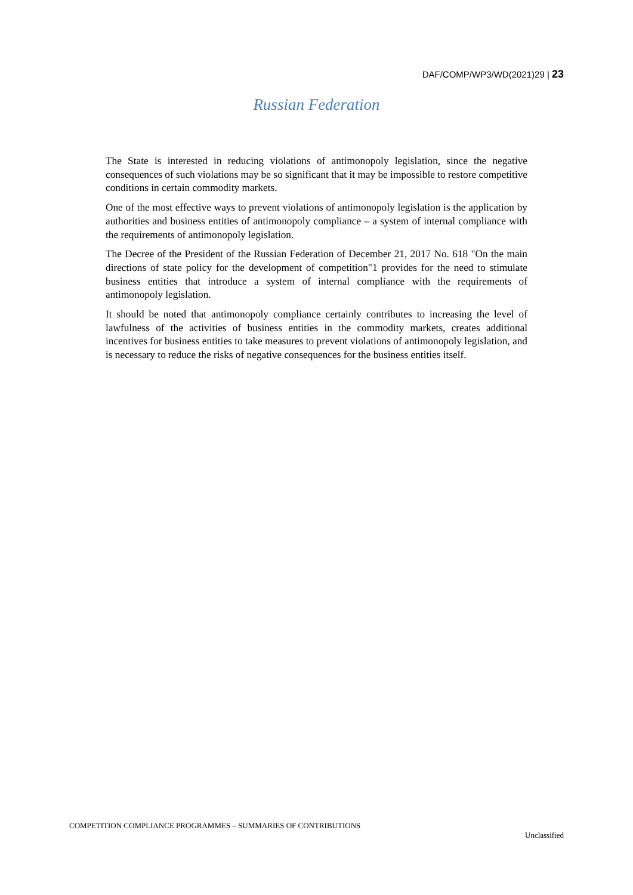DAF/COMP/WP3/WD(2021)29 | 23
Russian Federation
The State is interested in reducing violations of antimonopoly legislation, since the negative consequences of such violations may be so significant that it may be impossible to restore competitive conditions in certain commodity markets.
One of the most effective ways to prevent violations of antimonopoly legislation is the application by authorities and business entities of antimonopoly compliance – a system of internal compliance with the requirements of antimonopoly legislation.
The Decree of the President of the Russian Federation of December 21, 2017 No. 618 "On the main directions of state policy for the development of competition"1 provides for the need to stimulate business entities that introduce a system of internal compliance with the requirements of antimonopoly legislation.
It should be noted that antimonopoly compliance certainly contributes to increasing the level of lawfulness of the activities of business entities in the commodity markets, creates additional incentives for business entities to take measures to prevent violations of antimonopoly legislation, and is necessary to reduce the risks of negative consequences for the business entities itself.
COMPETITION COMPLIANCE PROGRAMMES – SUMMARIES OF CONTRIBUTIONS
Unclassified